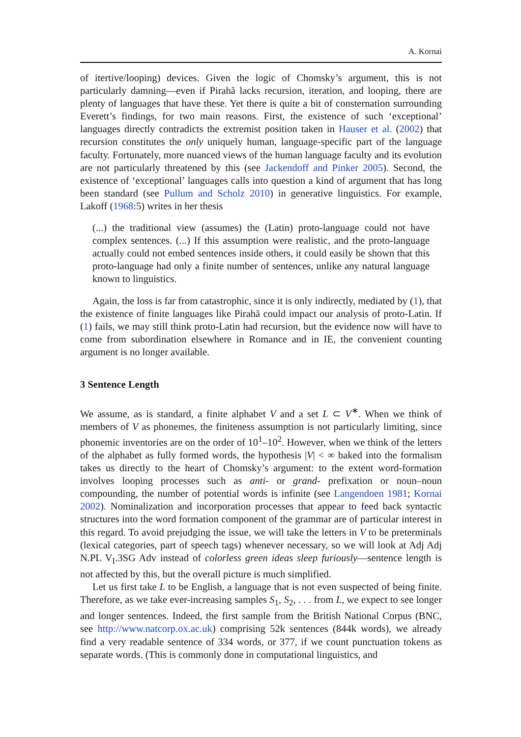A. Kornai
of itertive/looping) devices. Given the logic of Chomsky’s argument, this is not particularly damning—even if Pirahã lacks recursion, iteration, and looping, there are plenty of languages that have these. Yet there is quite a bit of consternation surrounding Everett’s findings, for two main reasons. First, the existence of such ‘exceptional’ languages directly contradicts the extremist position taken in Hauser et al. (2002) that recursion constitutes the only uniquely human, language-specific part of the language faculty. Fortunately, more nuanced views of the human language faculty and its evolution are not particularly threatened by this (see Jackendoff and Pinker 2005). Second, the existence of ‘exceptional’ languages calls into question a kind of argument that has long been standard (see Pullum and Scholz 2010) in generative linguistics. For example, Lakoff (1968:5) writes in her thesis
(...) the traditional view (assumes) the (Latin) proto-language could not have complex sentences. (...) If this assumption were realistic, and the proto-language actually could not embed sentences inside others, it could easily be shown that this proto-language had only a finite number of sentences, unlike any natural language known to linguistics.
Again, the loss is far from catastrophic, since it is only indirectly, mediated by (1), that the existence of finite languages like Pirahã could impact our analysis of proto-Latin. If (1) fails, we may still think proto-Latin had recursion, but the evidence now will have to come from subordination elsewhere in Romance and in IE, the convenient counting argument is no longer available.
3 Sentence Length
We assume, as is standard, a finite alphabet V and a set L ⊂ V<sup>∗</sup>. When we think of members of V as phonemes, the finiteness assumption is not particularly limiting, since phonemic inventories are on the order of 10<sup>1</sup>–10<sup>2</sup>. However, when we think of the letters of the alphabet as fully formed words, the hypothesis |V| < ∞ baked into the formalism takes us directly to the heart of Chomsky’s argument: to the extent word-formation involves looping processes such as anti- or grand- prefixation or noun–noun compounding, the number of potential words is infinite (see Langendoen 1981; Kornai 2002). Nominalization and incorporation processes that appear to feed back syntactic structures into the word formation component of the grammar are of particular interest in this regard. To avoid prejudging the issue, we will take the letters in V to be preterminals (lexical categories, part of speech tags) whenever necessary, so we will look at Adj Adj N.PL V<sub>I</sub>.3SG Adv instead of colorless green ideas sleep furiously—sentence length is not affected by this, but the overall picture is much simplified.
Let us first take L to be English, a language that is not even suspected of being finite. Therefore, as we take ever-increasing samples S<sub>1</sub>, S<sub>2</sub>, . . . from L, we expect to see longer and longer sentences. Indeed, the first sample from the British National Corpus (BNC, see http://www.natcorp.ox.ac.uk) comprising 52k sentences (844k words), we already find a very readable sentence of 334 words, or 377, if we count punctuation tokens as separate words. (This is commonly done in computational linguistics, and